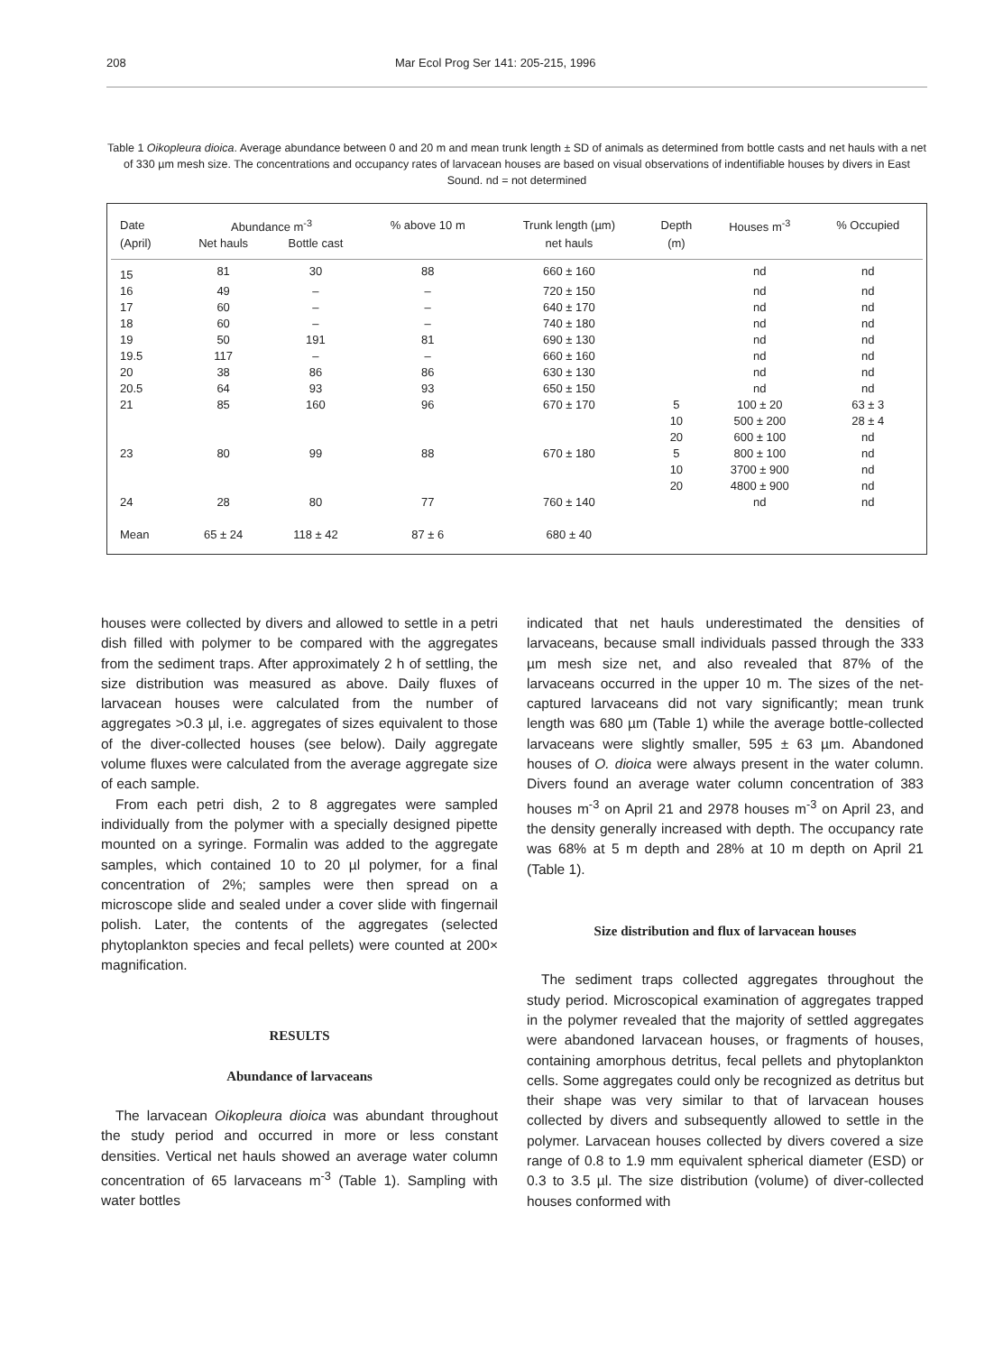208 Mar Ecol Prog Ser 141: 205-215, 1996
Table 1 Oikopleura dioica. Average abundance between 0 and 20 m and mean trunk length ± SD of animals as determined from bottle casts and net hauls with a net of 330 µm mesh size. The concentrations and occupancy rates of larvacean houses are based on visual observations of indentifiable houses by divers in East Sound. nd = not determined
| Date | Abundance m<sup>-3</sup> | | % above 10 m | Trunk length (µm) | Depth | Houses m<sup>-3</sup> | % Occupied |
| --- | --- | --- | --- | --- | --- | --- | --- |
| (April) | Net hauls | Bottle cast | | net hauls | (m) | | |
| 15 | 81 | 30 | 88 | 660 ± 160 | | nd | nd |
| 16 | 49 | – | – | 720 ± 150 | | nd | nd |
| 17 | 60 | – | – | 640 ± 170 | | nd | nd |
| 18 | 60 | – | – | 740 ± 180 | | nd | nd |
| 19 | 50 | 191 | 81 | 690 ± 130 | | nd | nd |
| 19.5 | 117 | – | – | 660 ± 160 | | nd | nd |
| 20 | 38 | 86 | 86 | 630 ± 130 | | nd | nd |
| 20.5 | 64 | 93 | 93 | 650 ± 150 | | nd | nd |
| 21 | 85 | 160 | 96 | 670 ± 170 | 5 | 100 ± 20 | 63 ± 3 |
| | | | | | 10 | 500 ± 200 | 28 ± 4 |
| | | | | | 20 | 600 ± 100 | nd |
| 23 | 80 | 99 | 88 | 670 ± 180 | 5 | 800 ± 100 | nd |
| | | | | | 10 | 3700 ± 900 | nd |
| | | | | | 20 | 4800 ± 900 | nd |
| 24 | 28 | 80 | 77 | 760 ± 140 | | nd | nd |
| Mean | 65 ± 24 | 118 ± 42 | 87 ± 6 | 680 ± 40 | | | |
houses were collected by divers and allowed to settle in a petri dish filled with polymer to be compared with the aggregates from the sediment traps. After approximately 2 h of settling, the size distribution was measured as above. Daily fluxes of larvacean houses were calculated from the number of aggregates >0.3 µl, i.e. aggregates of sizes equivalent to those of the diver-collected houses (see below). Daily aggregate volume fluxes were calculated from the average aggregate size of each sample.
From each petri dish, 2 to 8 aggregates were sampled individually from the polymer with a specially designed pipette mounted on a syringe. Formalin was added to the aggregate samples, which contained 10 to 20 µl polymer, for a final concentration of 2%; samples were then spread on a microscope slide and sealed under a cover slide with fingernail polish. Later, the contents of the aggregates (selected phytoplankton species and fecal pellets) were counted at 200× magnification.
RESULTS
Abundance of larvaceans
The larvacean Oikopleura dioica was abundant throughout the study period and occurred in more or less constant densities. Vertical net hauls showed an average water column concentration of 65 larvaceans m<sup>-3</sup> (Table 1). Sampling with water bottles
indicated that net hauls underestimated the densities of larvaceans, because small individuals passed through the 333 µm mesh size net, and also revealed that 87% of the larvaceans occurred in the upper 10 m. The sizes of the net-captured larvaceans did not vary significantly; mean trunk length was 680 µm (Table 1) while the average bottle-collected larvaceans were slightly smaller, 595 ± 63 µm. Abandoned houses of O. dioica were always present in the water column. Divers found an average water column concentration of 383 houses m<sup>-3</sup> on April 21 and 2978 houses m<sup>-3</sup> on April 23, and the density generally increased with depth. The occupancy rate was 68% at 5 m depth and 28% at 10 m depth on April 21 (Table 1).
Size distribution and flux of larvacean houses
The sediment traps collected aggregates throughout the study period. Microscopical examination of aggregates trapped in the polymer revealed that the majority of settled aggregates were abandoned larvacean houses, or fragments of houses, containing amorphous detritus, fecal pellets and phytoplankton cells. Some aggregates could only be recognized as detritus but their shape was very similar to that of larvacean houses collected by divers and subsequently allowed to settle in the polymer. Larvacean houses collected by divers covered a size range of 0.8 to 1.9 mm equivalent spherical diameter (ESD) or 0.3 to 3.5 µl. The size distribution (volume) of diver-collected houses conformed with